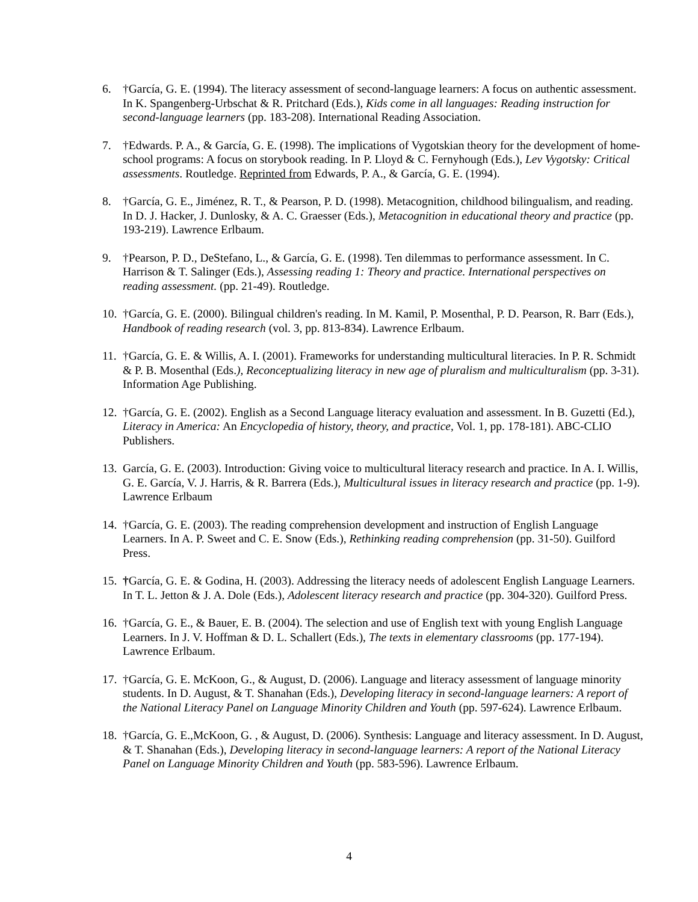6. †García, G. E. (1994). The literacy assessment of second-language learners: A focus on authentic assessment. In K. Spangenberg-Urbschat & R. Pritchard (Eds.), Kids come in all languages: Reading instruction for second-language learners (pp. 183-208). International Reading Association.
7. †Edwards. P. A., & García, G. E. (1998). The implications of Vygotskian theory for the development of home-school programs: A focus on storybook reading. In P. Lloyd & C. Fernyhough (Eds.), Lev Vygotsky: Critical assessments. Routledge. Reprinted from Edwards, P. A., & García, G. E. (1994).
8. †García, G. E., Jiménez, R. T., & Pearson, P. D. (1998). Metacognition, childhood bilingualism, and reading. In D. J. Hacker, J. Dunlosky, & A. C. Graesser (Eds.), Metacognition in educational theory and practice (pp. 193-219). Lawrence Erlbaum.
9. †Pearson, P. D., DeStefano, L., & García, G. E. (1998). Ten dilemmas to performance assessment. In C. Harrison & T. Salinger (Eds.), Assessing reading 1: Theory and practice. International perspectives on reading assessment. (pp. 21-49). Routledge.
10. †García, G. E. (2000). Bilingual children's reading. In M. Kamil, P. Mosenthal, P. D. Pearson, R. Barr (Eds.), Handbook of reading research (vol. 3, pp. 813-834). Lawrence Erlbaum.
11. †García, G. E. & Willis, A. I. (2001). Frameworks for understanding multicultural literacies. In P. R. Schmidt & P. B. Mosenthal (Eds.), Reconceptualizing literacy in new age of pluralism and multiculturalism (pp. 3-31). Information Age Publishing.
12. †García, G. E. (2002). English as a Second Language literacy evaluation and assessment. In B. Guzetti (Ed.), Literacy in America: An Encyclopedia of history, theory, and practice, Vol. 1, pp. 178-181). ABC-CLIO Publishers.
13. García, G. E. (2003). Introduction: Giving voice to multicultural literacy research and practice. In A. I. Willis, G. E. García, V. J. Harris, & R. Barrera (Eds.), Multicultural issues in literacy research and practice (pp. 1-9). Lawrence Erlbaum
14. †García, G. E. (2003). The reading comprehension development and instruction of English Language Learners. In A. P. Sweet and C. E. Snow (Eds.), Rethinking reading comprehension (pp. 31-50). Guilford Press.
15. †García, G. E. & Godina, H. (2003). Addressing the literacy needs of adolescent English Language Learners. In T. L. Jetton & J. A. Dole (Eds.), Adolescent literacy research and practice (pp. 304-320). Guilford Press.
16. †García, G. E., & Bauer, E. B. (2004). The selection and use of English text with young English Language Learners. In J. V. Hoffman & D. L. Schallert (Eds.), The texts in elementary classrooms (pp. 177-194). Lawrence Erlbaum.
17. †García, G. E. McKoon, G., & August, D. (2006). Language and literacy assessment of language minority students. In D. August, & T. Shanahan (Eds.), Developing literacy in second-language learners: A report of the National Literacy Panel on Language Minority Children and Youth (pp. 597-624). Lawrence Erlbaum.
18. †García, G. E.,McKoon, G. , & August, D. (2006). Synthesis: Language and literacy assessment. In D. August, & T. Shanahan (Eds.), Developing literacy in second-language learners: A report of the National Literacy Panel on Language Minority Children and Youth (pp. 583-596). Lawrence Erlbaum.
4